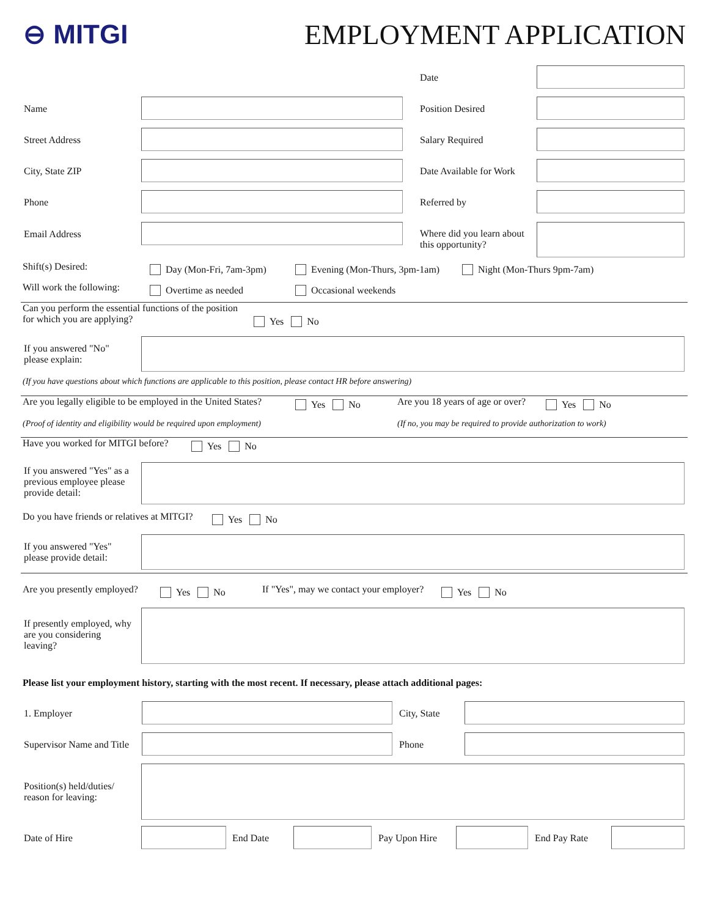⊖ MITGI EMPLOYMENT APPLICATION
Date
Name Position Desired
Street Address Salary Required
City, State ZIP Date Available for Work
Phone Referred by
Email Address
Where did you learn about
this opportunity?
Shift(s) Desired: Day (Mon-Fri, 7am-3pm) Evening (Mon-Thurs, 3pm-1am) Night (Mon-Thurs 9pm-7am)
Will work the following: Overtime as needed Occasional weekends
Can you perform the essential functions of the position
for which you are applying?
Yes No
If you answered "No"
please explain:
(If you have questions about which functions are applicable to this position, please contact HR before answering)
Are you legally eligible to be employed in the United States?
Yes No
Are you 18 years of age or over?
Yes No
(Proof of identity and eligibility would be required upon employment)
(If no, you may be required to provide authorization to work)
Have you worked for MITGI before?
Yes No
If you answered "Yes" as a
previous employee please
provide detail:
Do you have friends or relatives at MITGI?
Yes No
If you answered "Yes"
please provide detail:
Are you presently employed? Yes No
If "Yes", may we contact your employer?
Yes No
If presently employed, why
are you considering
leaving?
Please list your employment history, starting with the most recent. If necessary, please attach additional pages:
1. Employer City, State
Supervisor Name and Title Phone
Position(s) held/duties/
reason for leaving:
Date of Hire End Date Pay Upon Hire End Pay Rate